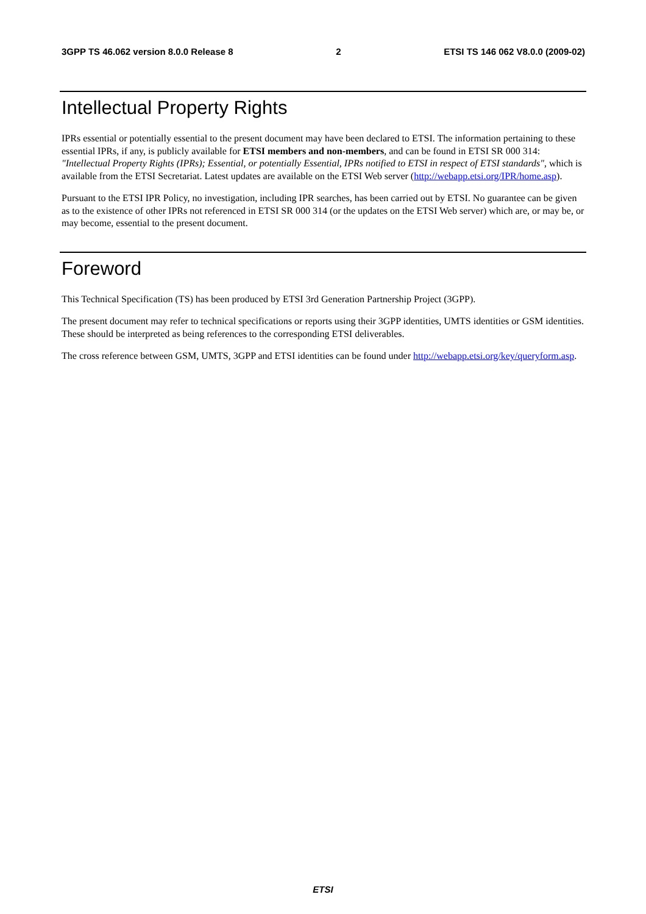3GPP TS 46.062 version 8.0.0 Release 8 2 ETSI TS 146 062 V8.0.0 (2009-02)
Intellectual Property Rights
IPRs essential or potentially essential to the present document may have been declared to ETSI. The information pertaining to these essential IPRs, if any, is publicly available for ETSI members and non-members, and can be found in ETSI SR 000 314: "Intellectual Property Rights (IPRs); Essential, or potentially Essential, IPRs notified to ETSI in respect of ETSI standards", which is available from the ETSI Secretariat. Latest updates are available on the ETSI Web server (http://webapp.etsi.org/IPR/home.asp).
Pursuant to the ETSI IPR Policy, no investigation, including IPR searches, has been carried out by ETSI. No guarantee can be given as to the existence of other IPRs not referenced in ETSI SR 000 314 (or the updates on the ETSI Web server) which are, or may be, or may become, essential to the present document.
Foreword
This Technical Specification (TS) has been produced by ETSI 3rd Generation Partnership Project (3GPP).
The present document may refer to technical specifications or reports using their 3GPP identities, UMTS identities or GSM identities. These should be interpreted as being references to the corresponding ETSI deliverables.
The cross reference between GSM, UMTS, 3GPP and ETSI identities can be found under http://webapp.etsi.org/key/queryform.asp.
ETSI